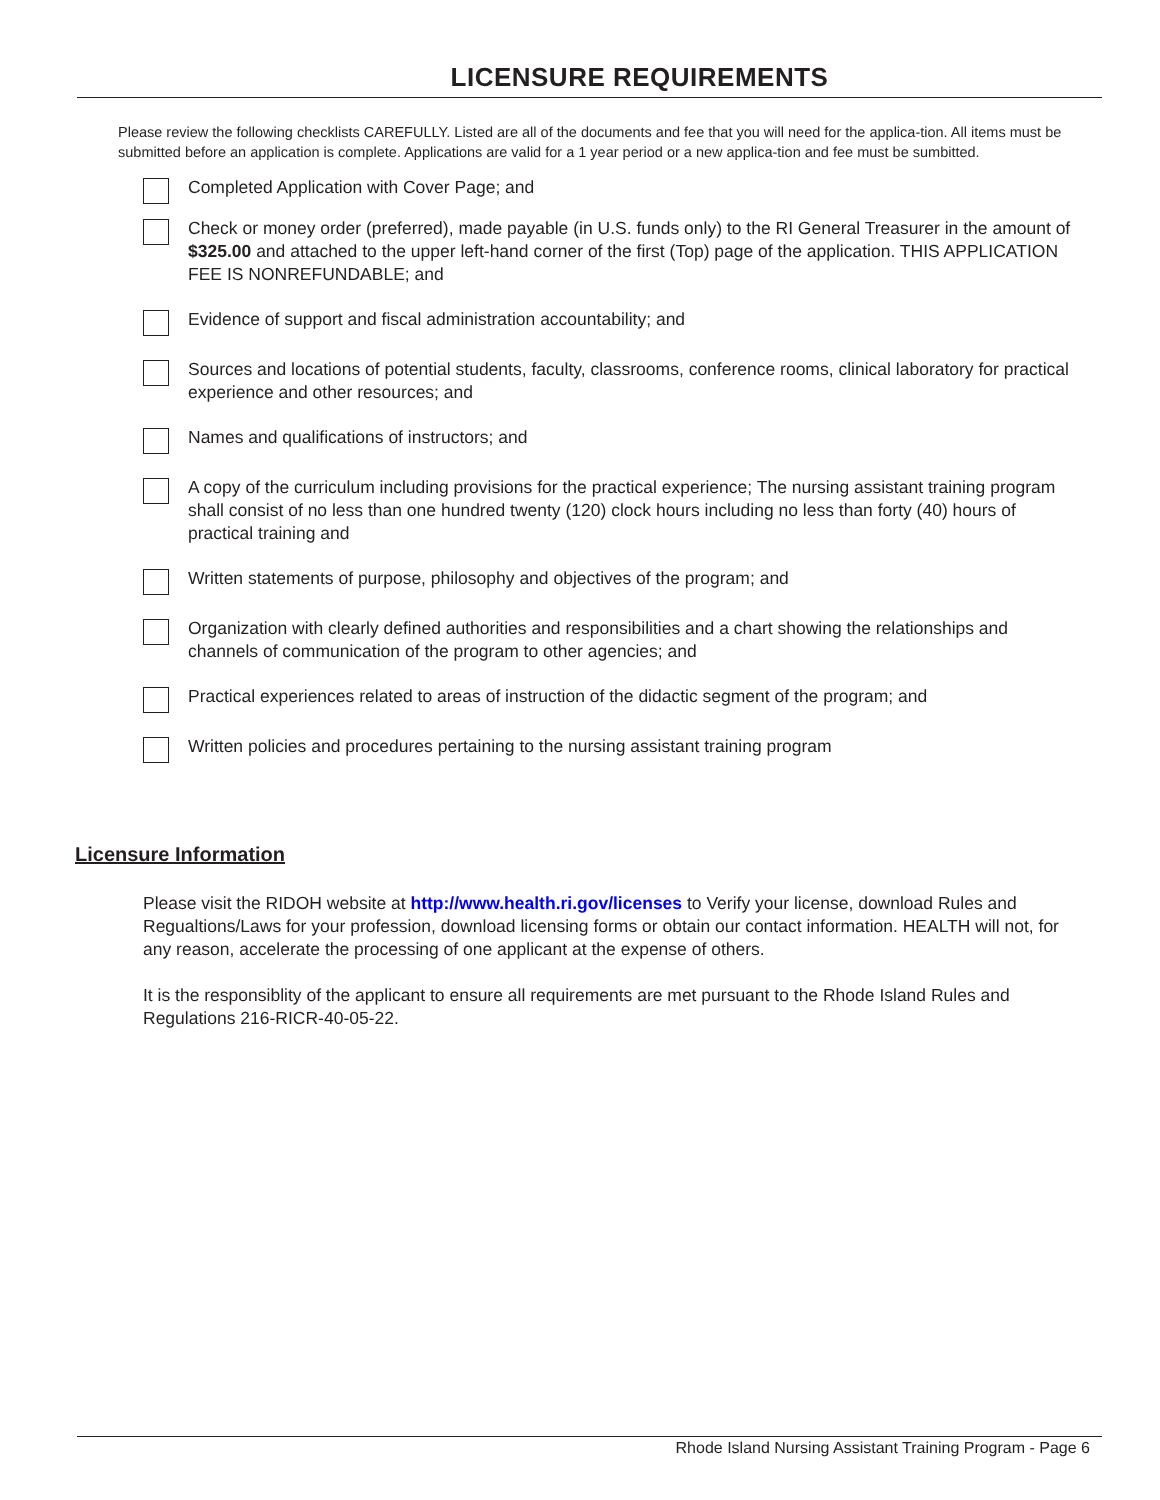LICENSURE REQUIREMENTS
Please review the following checklists CAREFULLY. Listed are all of the documents and fee that you will need for the applica-tion. All items must be submitted before an application is complete. Applications are valid for a 1 year period or a new applica-tion and fee must be sumbitted.
Completed Application with Cover Page; and
Check or money order (preferred), made payable (in U.S. funds only) to the RI General Treasurer in the amount of $325.00 and attached to the upper left-hand corner of the first (Top) page of the application. THIS APPLICATION FEE IS NONREFUNDABLE; and
Evidence of support and fiscal administration accountability; and
Sources and locations of potential students, faculty, classrooms, conference rooms, clinical laboratory for practical experience and other resources; and
Names and qualifications of instructors; and
A copy of the curriculum including provisions for the practical experience; The nursing assistant training program shall consist of no less than one hundred twenty (120) clock hours including no less than forty (40) hours of practical training and
Written statements of purpose, philosophy and objectives of the program; and
Organization with clearly defined authorities and responsibilities and a chart showing the relationships and channels of communication of the program to other agencies; and
Practical experiences related to areas of instruction of the didactic segment of the program; and
Written policies and procedures pertaining to the nursing assistant training program
Licensure Information
Please visit the RIDOH website at http://www.health.ri.gov/licenses to Verify your license, download Rules and Regualtions/Laws for your profession, download licensing forms or obtain our contact information. HEALTH will not, for any reason, accelerate the processing of one applicant at the expense of others.
It is the responsiblity of the applicant to ensure all requirements are met pursuant to the Rhode Island Rules and Regulations 216-RICR-40-05-22.
Rhode Island Nursing Assistant Training Program - Page 6